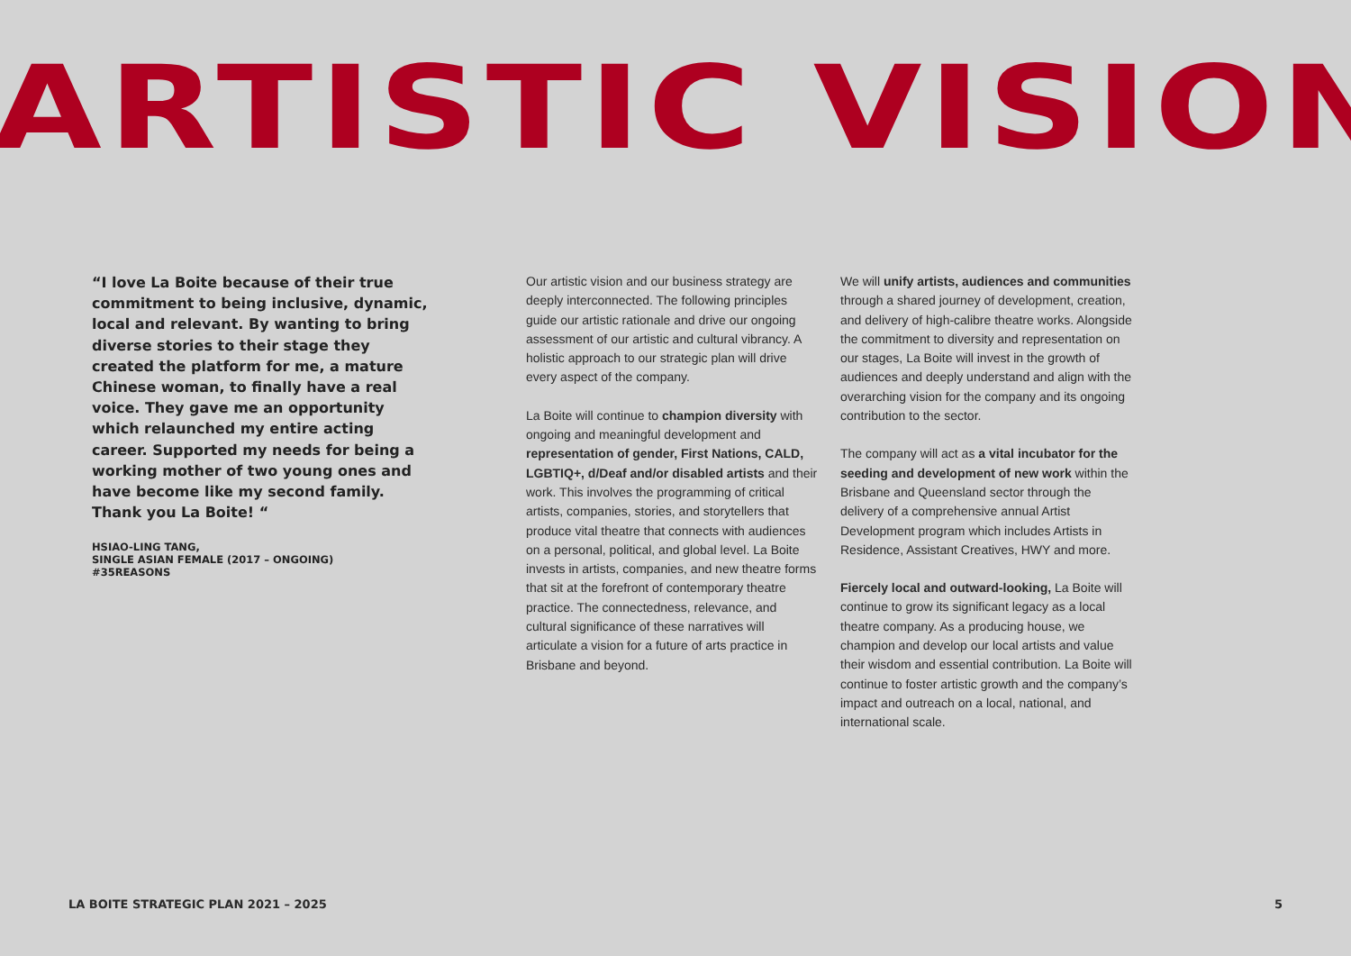ARTISTIC VISION
“I love La Boite because of their true commitment to being inclusive, dynamic, local and relevant. By wanting to bring diverse stories to their stage they created the platform for me, a mature Chinese woman, to finally have a real voice. They gave me an opportunity which relaunched my entire acting career. Supported my needs for being a working mother of two young ones and have become like my second family. Thank you La Boite! “
HSIAO-LING TANG,
SINGLE ASIAN FEMALE (2017 – ONGOING)
#35REASONS
Our artistic vision and our business strategy are deeply interconnected. The following principles guide our artistic rationale and drive our ongoing assessment of our artistic and cultural vibrancy. A holistic approach to our strategic plan will drive every aspect of the company.
La Boite will continue to champion diversity with ongoing and meaningful development and representation of gender, First Nations, CALD, LGBTIQ+, d/Deaf and/or disabled artists and their work. This involves the programming of critical artists, companies, stories, and storytellers that produce vital theatre that connects with audiences on a personal, political, and global level. La Boite invests in artists, companies, and new theatre forms that sit at the forefront of contemporary theatre practice. The connectedness, relevance, and cultural significance of these narratives will articulate a vision for a future of arts practice in Brisbane and beyond.
We will unify artists, audiences and communities through a shared journey of development, creation, and delivery of high-calibre theatre works. Alongside the commitment to diversity and representation on our stages, La Boite will invest in the growth of audiences and deeply understand and align with the overarching vision for the company and its ongoing contribution to the sector.
The company will act as a vital incubator for the seeding and development of new work within the Brisbane and Queensland sector through the delivery of a comprehensive annual Artist Development program which includes Artists in Residence, Assistant Creatives, HWY and more.
Fiercely local and outward-looking, La Boite will continue to grow its significant legacy as a local theatre company. As a producing house, we champion and develop our local artists and value their wisdom and essential contribution. La Boite will continue to foster artistic growth and the company’s impact and outreach on a local, national, and international scale.
LA BOITE STRATEGIC PLAN 2021 – 2025 5